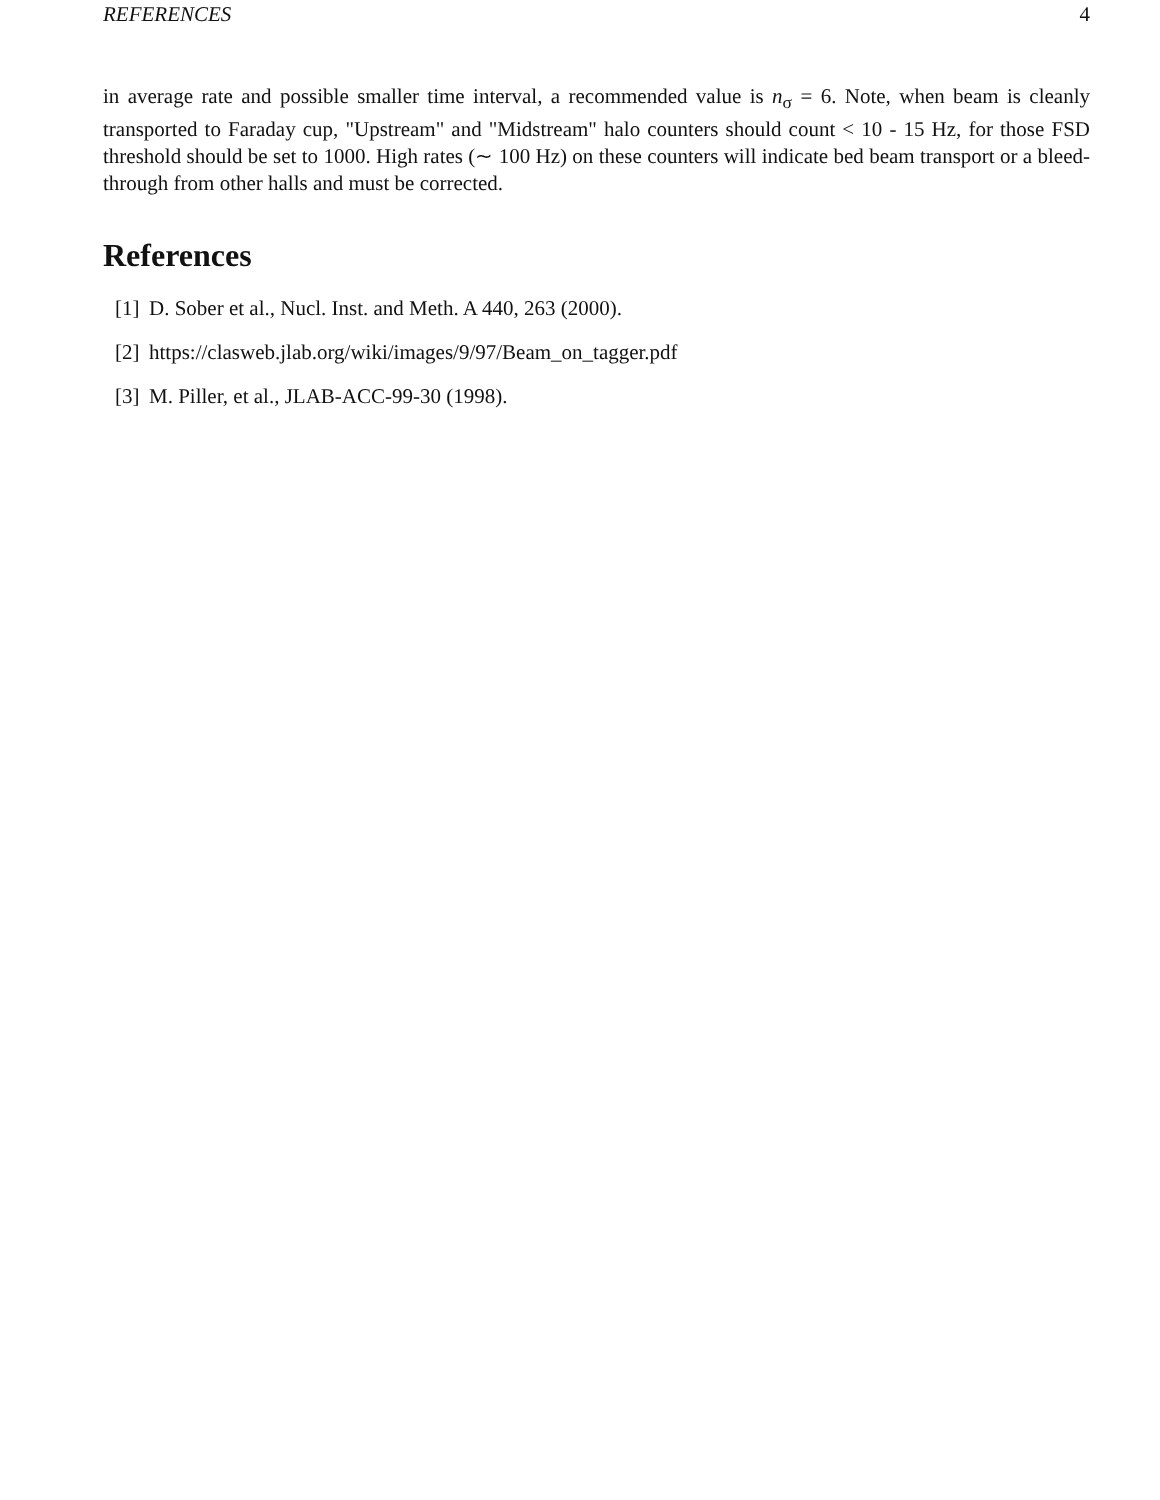REFERENCES 4
in average rate and possible smaller time interval, a recommended value is n<sub>σ</sub> = 6. Note, when beam is cleanly transported to Faraday cup, "Upstream" and "Midstream" halo counters should count < 10 - 15 Hz, for those FSD threshold should be set to 1000. High rates (∼ 100 Hz) on these counters will indicate bed beam transport or a bleed-through from other halls and must be corrected.
References
[1] D. Sober et al., Nucl. Inst. and Meth. A 440, 263 (2000).
[2] https://clasweb.jlab.org/wiki/images/9/97/Beam_on_tagger.pdf
[3] M. Piller, et al., JLAB-ACC-99-30 (1998).